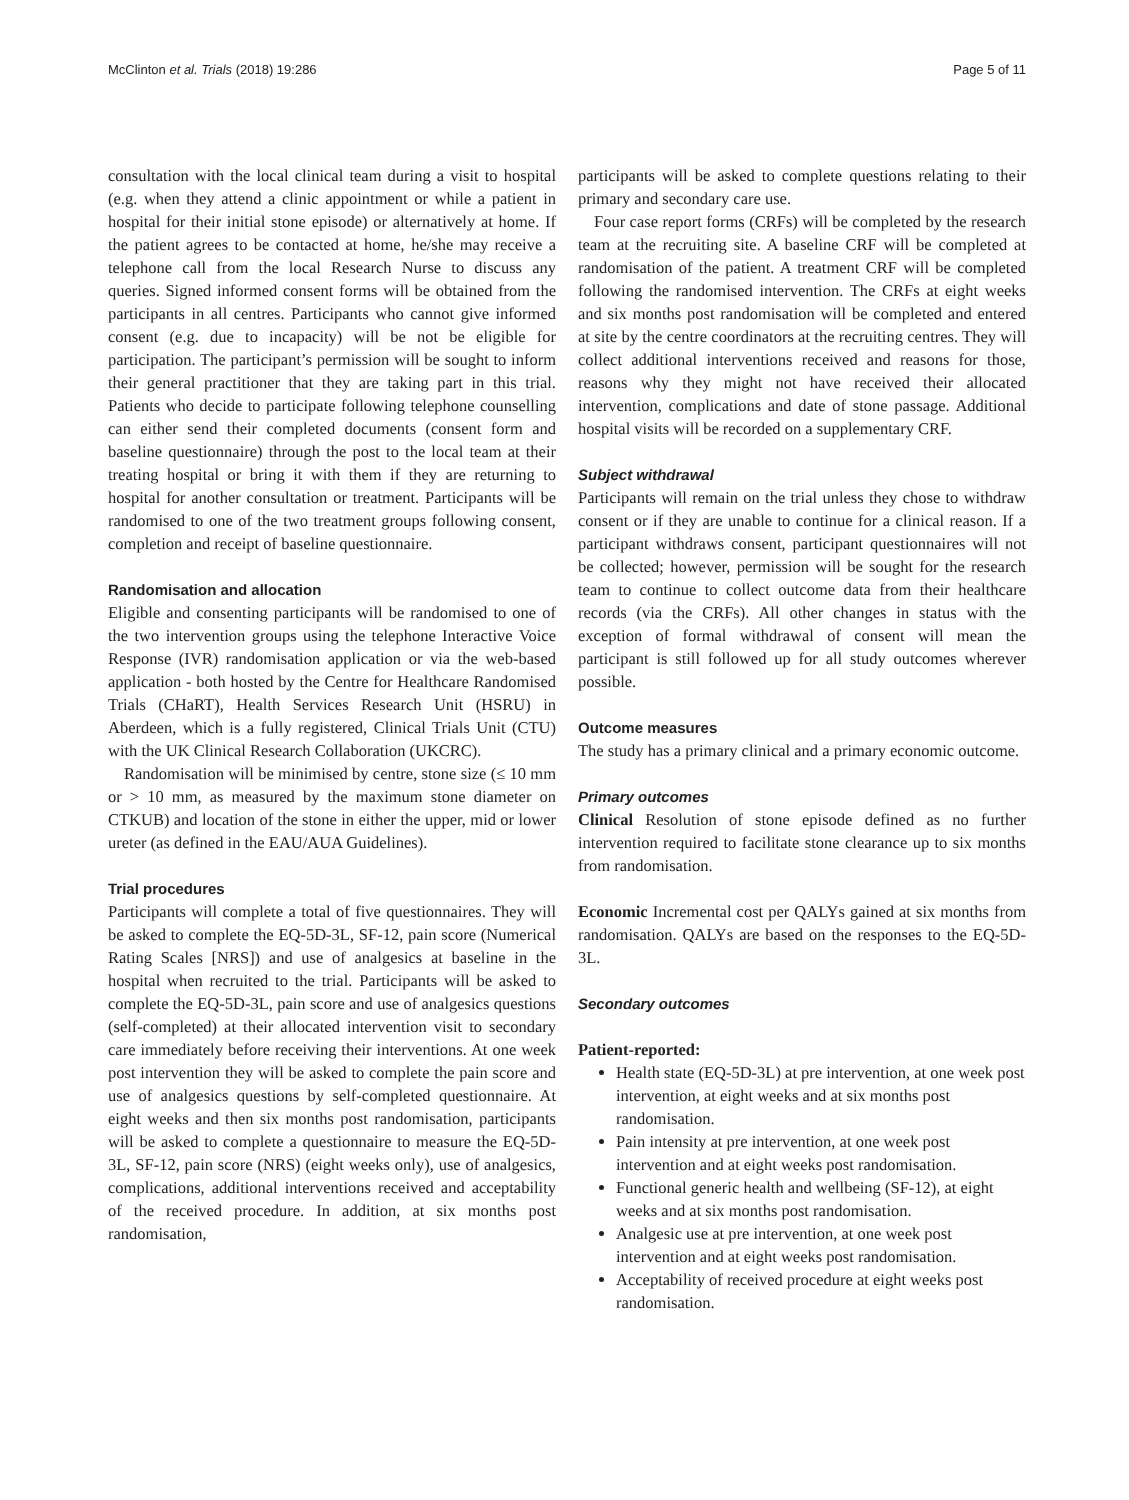McClinton et al. Trials (2018) 19:286 Page 5 of 11
consultation with the local clinical team during a visit to hospital (e.g. when they attend a clinic appointment or while a patient in hospital for their initial stone episode) or alternatively at home. If the patient agrees to be contacted at home, he/she may receive a telephone call from the local Research Nurse to discuss any queries. Signed informed consent forms will be obtained from the participants in all centres. Participants who cannot give informed consent (e.g. due to incapacity) will be not be eligible for participation. The participant’s permission will be sought to inform their general practitioner that they are taking part in this trial. Patients who decide to participate following telephone counselling can either send their completed documents (consent form and baseline questionnaire) through the post to the local team at their treating hospital or bring it with them if they are returning to hospital for another consultation or treatment. Participants will be randomised to one of the two treatment groups following consent, completion and receipt of baseline questionnaire.
Randomisation and allocation
Eligible and consenting participants will be randomised to one of the two intervention groups using the telephone Interactive Voice Response (IVR) randomisation application or via the web-based application - both hosted by the Centre for Healthcare Randomised Trials (CHaRT), Health Services Research Unit (HSRU) in Aberdeen, which is a fully registered, Clinical Trials Unit (CTU) with the UK Clinical Research Collaboration (UKCRC).
Randomisation will be minimised by centre, stone size (≤ 10 mm or > 10 mm, as measured by the maximum stone diameter on CTKUB) and location of the stone in either the upper, mid or lower ureter (as defined in the EAU/AUA Guidelines).
Trial procedures
Participants will complete a total of five questionnaires. They will be asked to complete the EQ-5D-3L, SF-12, pain score (Numerical Rating Scales [NRS]) and use of analgesics at baseline in the hospital when recruited to the trial. Participants will be asked to complete the EQ-5D-3L, pain score and use of analgesics questions (self-completed) at their allocated intervention visit to secondary care immediately before receiving their interventions. At one week post intervention they will be asked to complete the pain score and use of analgesics questions by self-completed questionnaire. At eight weeks and then six months post randomisation, participants will be asked to complete a questionnaire to measure the EQ-5D-3L, SF-12, pain score (NRS) (eight weeks only), use of analgesics, complications, additional interventions received and acceptability of the received procedure. In addition, at six months post randomisation,
participants will be asked to complete questions relating to their primary and secondary care use.
Four case report forms (CRFs) will be completed by the research team at the recruiting site. A baseline CRF will be completed at randomisation of the patient. A treatment CRF will be completed following the randomised intervention. The CRFs at eight weeks and six months post randomisation will be completed and entered at site by the centre coordinators at the recruiting centres. They will collect additional interventions received and reasons for those, reasons why they might not have received their allocated intervention, complications and date of stone passage. Additional hospital visits will be recorded on a supplementary CRF.
Subject withdrawal
Participants will remain on the trial unless they chose to withdraw consent or if they are unable to continue for a clinical reason. If a participant withdraws consent, participant questionnaires will not be collected; however, permission will be sought for the research team to continue to collect outcome data from their healthcare records (via the CRFs). All other changes in status with the exception of formal withdrawal of consent will mean the participant is still followed up for all study outcomes wherever possible.
Outcome measures
The study has a primary clinical and a primary economic outcome.
Primary outcomes
Clinical Resolution of stone episode defined as no further intervention required to facilitate stone clearance up to six months from randomisation.
Economic Incremental cost per QALYs gained at six months from randomisation. QALYs are based on the responses to the EQ-5D-3L.
Secondary outcomes
Patient-reported:
Health state (EQ-5D-3L) at pre intervention, at one week post intervention, at eight weeks and at six months post randomisation.
Pain intensity at pre intervention, at one week post intervention and at eight weeks post randomisation.
Functional generic health and wellbeing (SF-12), at eight weeks and at six months post randomisation.
Analgesic use at pre intervention, at one week post intervention and at eight weeks post randomisation.
Acceptability of received procedure at eight weeks post randomisation.